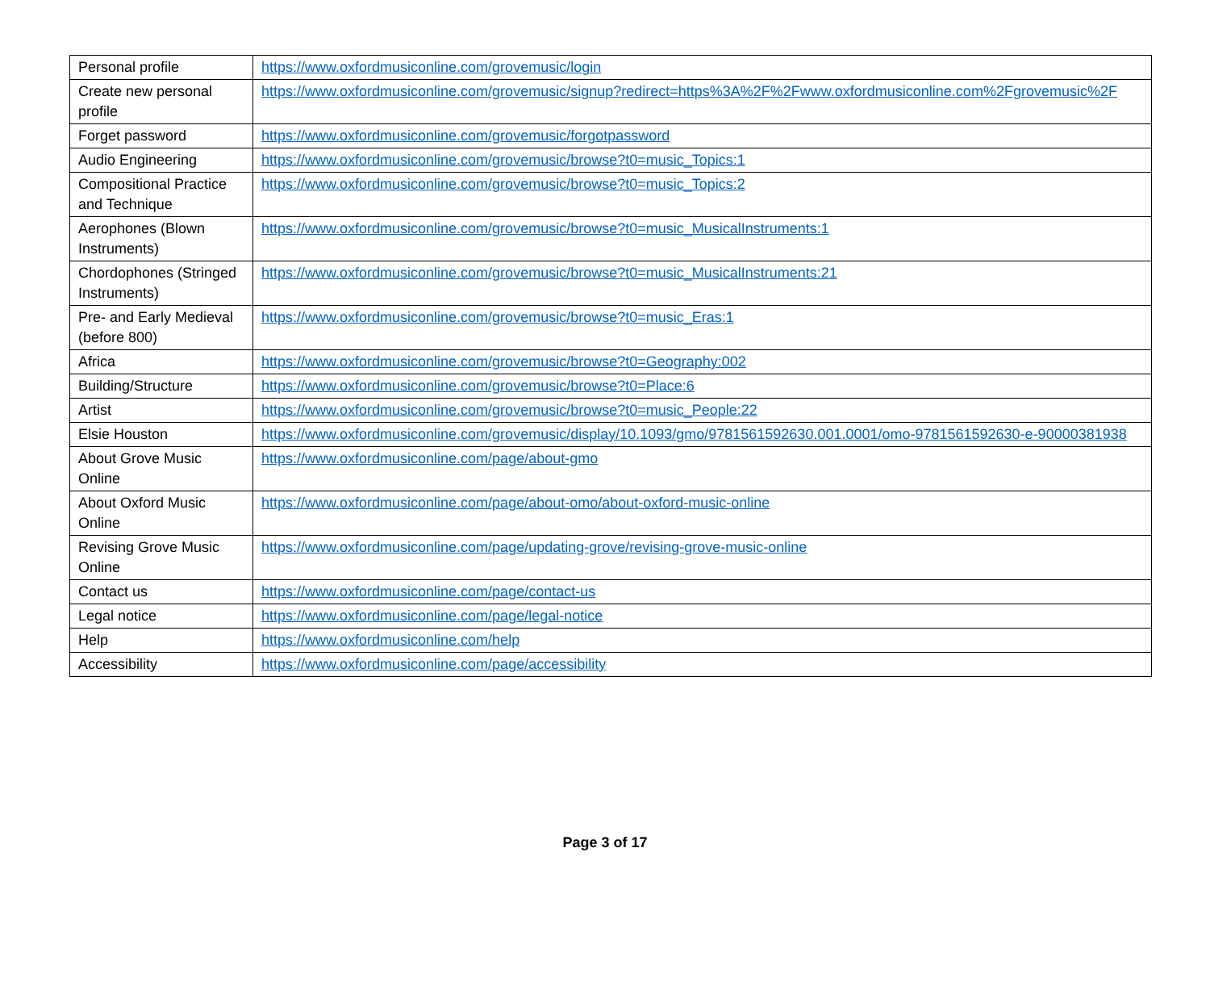| Personal profile | https://www.oxfordmusiconline.com/grovemusic/login |
| Create new personal profile | https://www.oxfordmusiconline.com/grovemusic/signup?redirect=https%3A%2F%2Fwww.oxfordmusiconline.com%2Fgrovemusic%2F |
| Forget password | https://www.oxfordmusiconline.com/grovemusic/forgotpassword |
| Audio Engineering | https://www.oxfordmusiconline.com/grovemusic/browse?t0=music_Topics:1 |
| Compositional Practice and Technique | https://www.oxfordmusiconline.com/grovemusic/browse?t0=music_Topics:2 |
| Aerophones (Blown Instruments) | https://www.oxfordmusiconline.com/grovemusic/browse?t0=music_MusicalInstruments:1 |
| Chordophones (Stringed Instruments) | https://www.oxfordmusiconline.com/grovemusic/browse?t0=music_MusicalInstruments:21 |
| Pre- and Early Medieval (before 800) | https://www.oxfordmusiconline.com/grovemusic/browse?t0=music_Eras:1 |
| Africa | https://www.oxfordmusiconline.com/grovemusic/browse?t0=Geography:002 |
| Building/Structure | https://www.oxfordmusiconline.com/grovemusic/browse?t0=Place:6 |
| Artist | https://www.oxfordmusiconline.com/grovemusic/browse?t0=music_People:22 |
| Elsie Houston | https://www.oxfordmusiconline.com/grovemusic/display/10.1093/gmo/9781561592630.001.0001/omo-9781561592630-e-90000381938 |
| About Grove Music Online | https://www.oxfordmusiconline.com/page/about-gmo |
| About Oxford Music Online | https://www.oxfordmusiconline.com/page/about-omo/about-oxford-music-online |
| Revising Grove Music Online | https://www.oxfordmusiconline.com/page/updating-grove/revising-grove-music-online |
| Contact us | https://www.oxfordmusiconline.com/page/contact-us |
| Legal notice | https://www.oxfordmusiconline.com/page/legal-notice |
| Help | https://www.oxfordmusiconline.com/help |
| Accessibility | https://www.oxfordmusiconline.com/page/accessibility |
Page 3 of 17